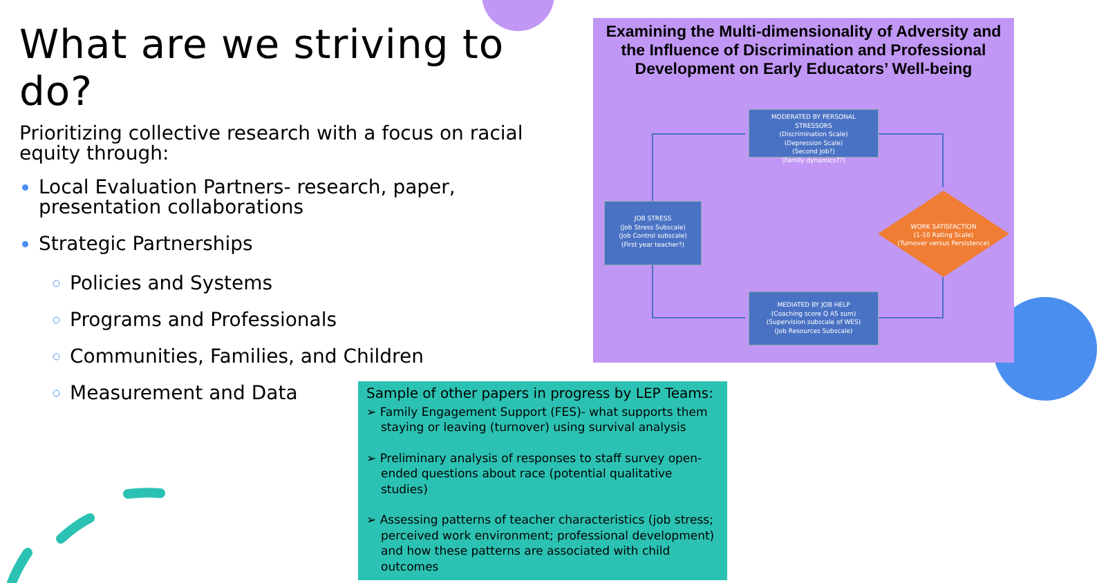What are we striving to do?
Prioritizing collective research with a focus on racial equity through:
Local Evaluation Partners- research, paper, presentation collaborations
Strategic Partnerships
Policies and Systems
Programs and Professionals
Communities, Families, and Children
Measurement and Data
Examining the Multi-dimensionality of Adversity and the Influence of Discrimination and Professional Development on Early Educators’ Well-being
MODERATED BY PERSONAL STRESSORS
(Discrimination Scale)
(Depression Scale)
(Second Job?)
(Family dynamics??)
JOB STRESS
(Job Stress Subscale)
(Job Control subscale)
(First year teacher?)
MEDIATED BY JOB HELP
(Coaching score Q A5 sum)
(Supervision subscale of WES)
(Job Resources Subscale)
WORK SATISFACTION
(1-10 Rating Scale)
(Turnover versus Persistence)
Sample of other papers in progress by LEP Teams:
➢ Family Engagement Support (FES)- what supports them staying or leaving (turnover) using survival analysis
➢ Preliminary analysis of responses to staff survey open-ended questions about race (potential qualitative studies)
➢ Assessing patterns of teacher characteristics (job stress; perceived work environment; professional development) and how these patterns are associated with child outcomes